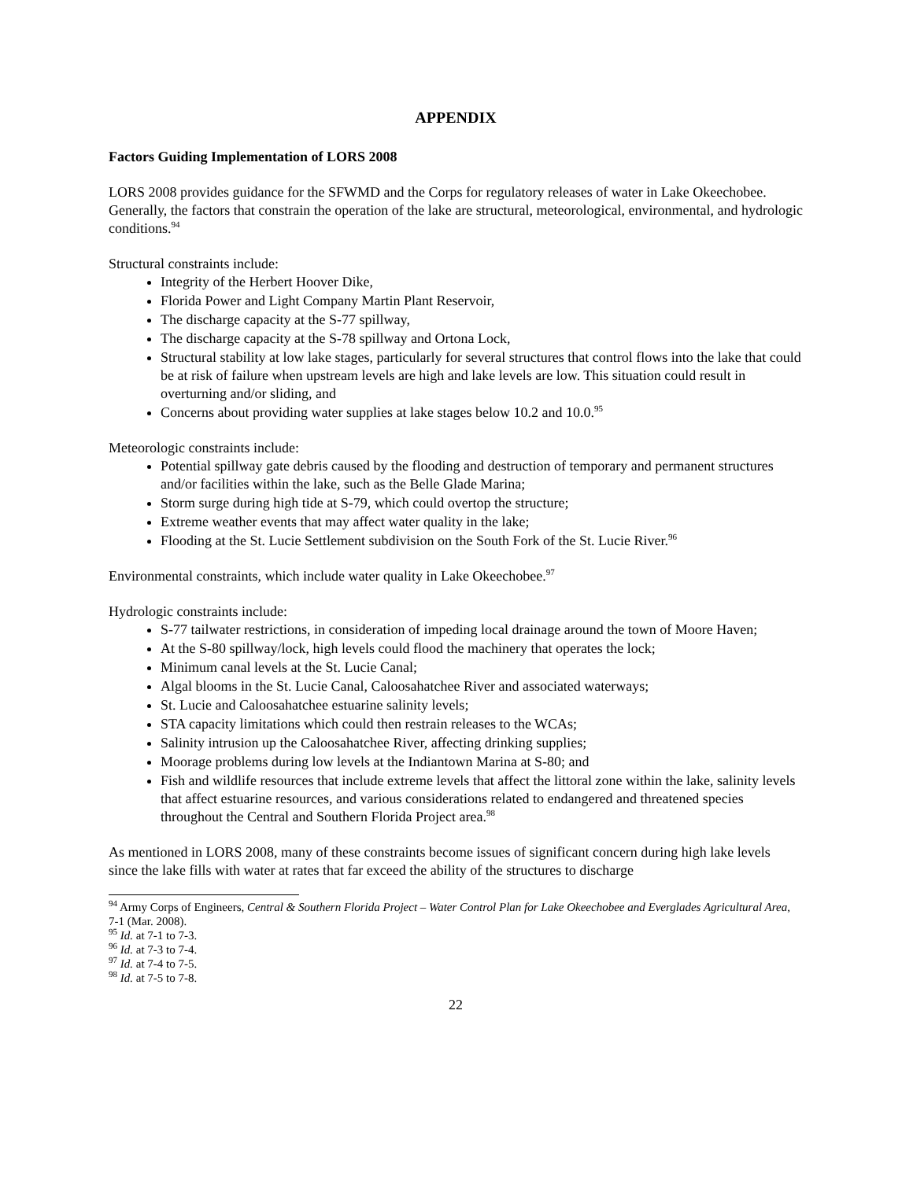APPENDIX
Factors Guiding Implementation of LORS 2008
LORS 2008 provides guidance for the SFWMD and the Corps for regulatory releases of water in Lake Okeechobee. Generally, the factors that constrain the operation of the lake are structural, meteorological, environmental, and hydrologic conditions.<sup>94</sup>
Structural constraints include:
Integrity of the Herbert Hoover Dike,
Florida Power and Light Company Martin Plant Reservoir,
The discharge capacity at the S-77 spillway,
The discharge capacity at the S-78 spillway and Ortona Lock,
Structural stability at low lake stages, particularly for several structures that control flows into the lake that could be at risk of failure when upstream levels are high and lake levels are low. This situation could result in overturning and/or sliding, and
Concerns about providing water supplies at lake stages below 10.2 and 10.0.<sup>95</sup>
Meteorologic constraints include:
Potential spillway gate debris caused by the flooding and destruction of temporary and permanent structures and/or facilities within the lake, such as the Belle Glade Marina;
Storm surge during high tide at S-79, which could overtop the structure;
Extreme weather events that may affect water quality in the lake;
Flooding at the St. Lucie Settlement subdivision on the South Fork of the St. Lucie River.<sup>96</sup>
Environmental constraints, which include water quality in Lake Okeechobee.<sup>97</sup>
Hydrologic constraints include:
S-77 tailwater restrictions, in consideration of impeding local drainage around the town of Moore Haven;
At the S-80 spillway/lock, high levels could flood the machinery that operates the lock;
Minimum canal levels at the St. Lucie Canal;
Algal blooms in the St. Lucie Canal, Caloosahatchee River and associated waterways;
St. Lucie and Caloosahatchee estuarine salinity levels;
STA capacity limitations which could then restrain releases to the WCAs;
Salinity intrusion up the Caloosahatchee River, affecting drinking supplies;
Moorage problems during low levels at the Indiantown Marina at S-80; and
Fish and wildlife resources that include extreme levels that affect the littoral zone within the lake, salinity levels that affect estuarine resources, and various considerations related to endangered and threatened species throughout the Central and Southern Florida Project area.<sup>98</sup>
As mentioned in LORS 2008, many of these constraints become issues of significant concern during high lake levels since the lake fills with water at rates that far exceed the ability of the structures to discharge
<sup>94</sup> Army Corps of Engineers, Central & Southern Florida Project – Water Control Plan for Lake Okeechobee and Everglades Agricultural Area, 7-1 (Mar. 2008).
<sup>95</sup> Id. at 7-1 to 7-3.
<sup>96</sup> Id. at 7-3 to 7-4.
<sup>97</sup> Id. at 7-4 to 7-5.
<sup>98</sup> Id. at 7-5 to 7-8.
22